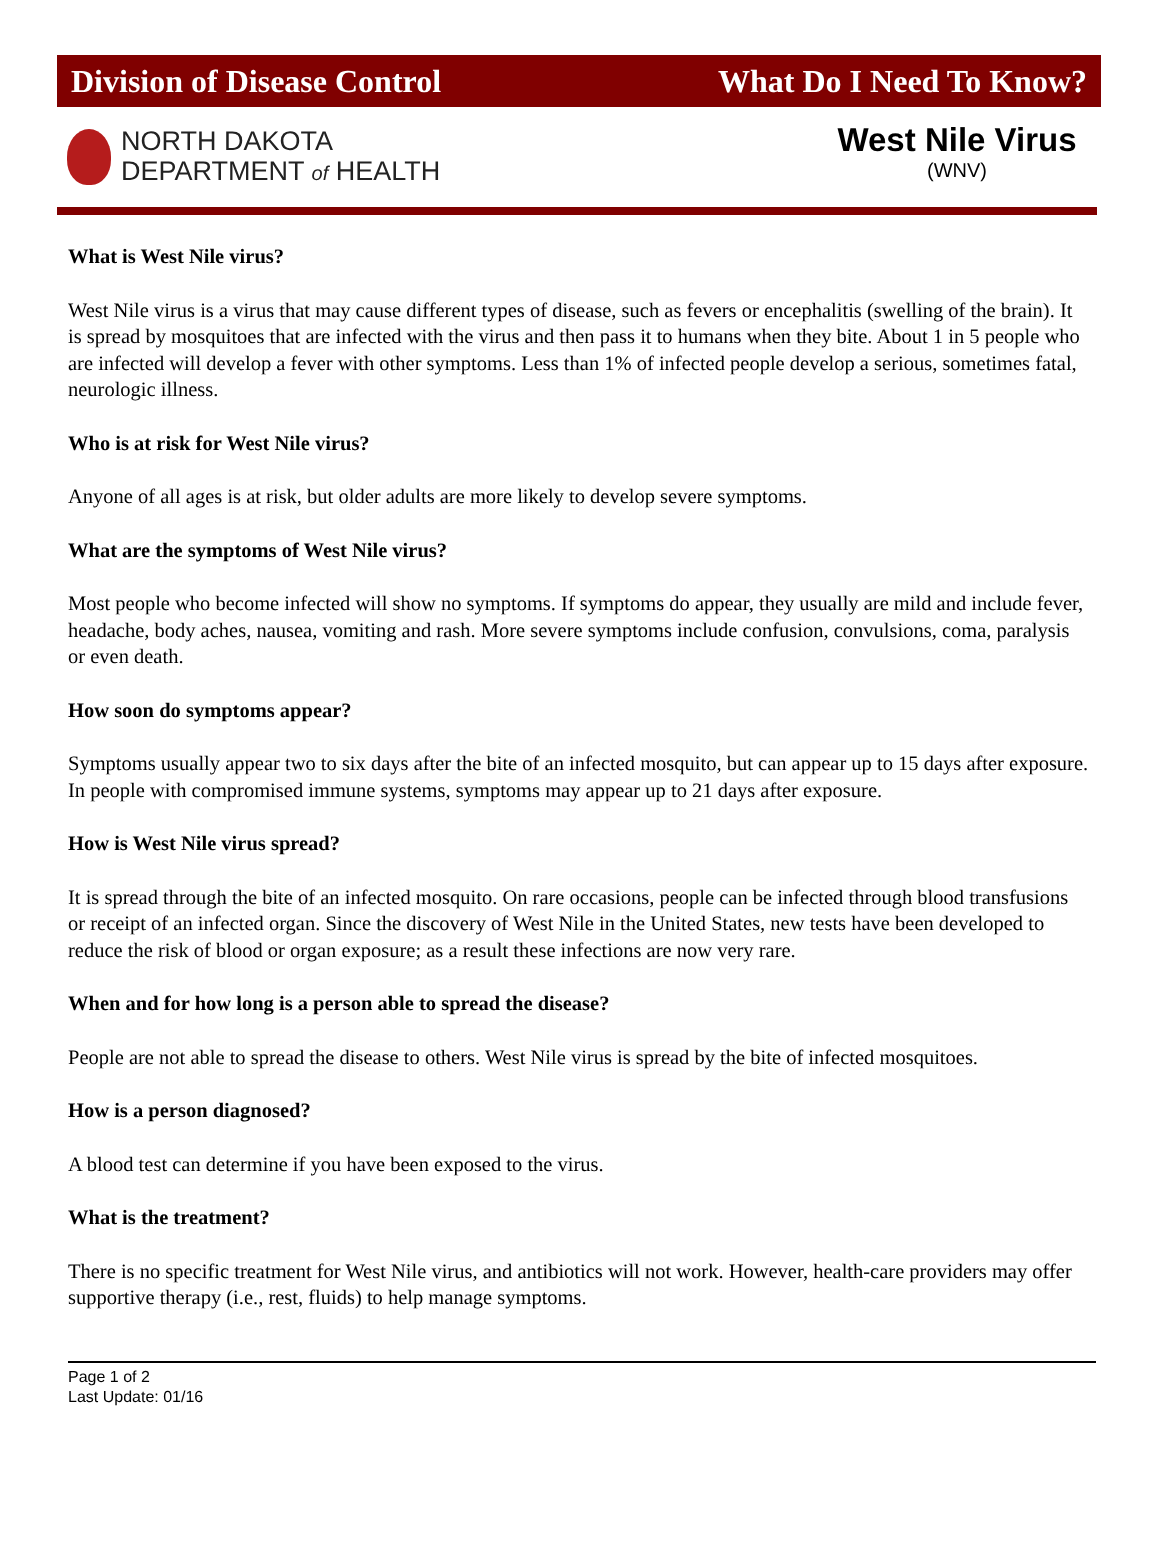Division of Disease Control What Do I Need To Know?
NORTH DAKOTA
DEPARTMENT of HEALTH
West Nile Virus
(WNV)
What is West Nile virus?
West Nile virus is a virus that may cause different types of disease, such as fevers or encephalitis (swelling of the brain). It is spread by mosquitoes that are infected with the virus and then pass it to humans when they bite. About 1 in 5 people who are infected will develop a fever with other symptoms. Less than 1% of infected people develop a serious, sometimes fatal, neurologic illness.
Who is at risk for West Nile virus?
Anyone of all ages is at risk, but older adults are more likely to develop severe symptoms.
What are the symptoms of West Nile virus?
Most people who become infected will show no symptoms. If symptoms do appear, they usually are mild and include fever, headache, body aches, nausea, vomiting and rash. More severe symptoms include confusion, convulsions, coma, paralysis or even death.
How soon do symptoms appear?
Symptoms usually appear two to six days after the bite of an infected mosquito, but can appear up to 15 days after exposure. In people with compromised immune systems, symptoms may appear up to 21 days after exposure.
How is West Nile virus spread?
It is spread through the bite of an infected mosquito. On rare occasions, people can be infected through blood transfusions or receipt of an infected organ. Since the discovery of West Nile in the United States, new tests have been developed to reduce the risk of blood or organ exposure; as a result these infections are now very rare.
When and for how long is a person able to spread the disease?
People are not able to spread the disease to others. West Nile virus is spread by the bite of infected mosquitoes.
How is a person diagnosed?
A blood test can determine if you have been exposed to the virus.
What is the treatment?
There is no specific treatment for West Nile virus, and antibiotics will not work. However, health-care providers may offer supportive therapy (i.e., rest, fluids) to help manage symptoms.
Page 1 of 2
Last Update: 01/16